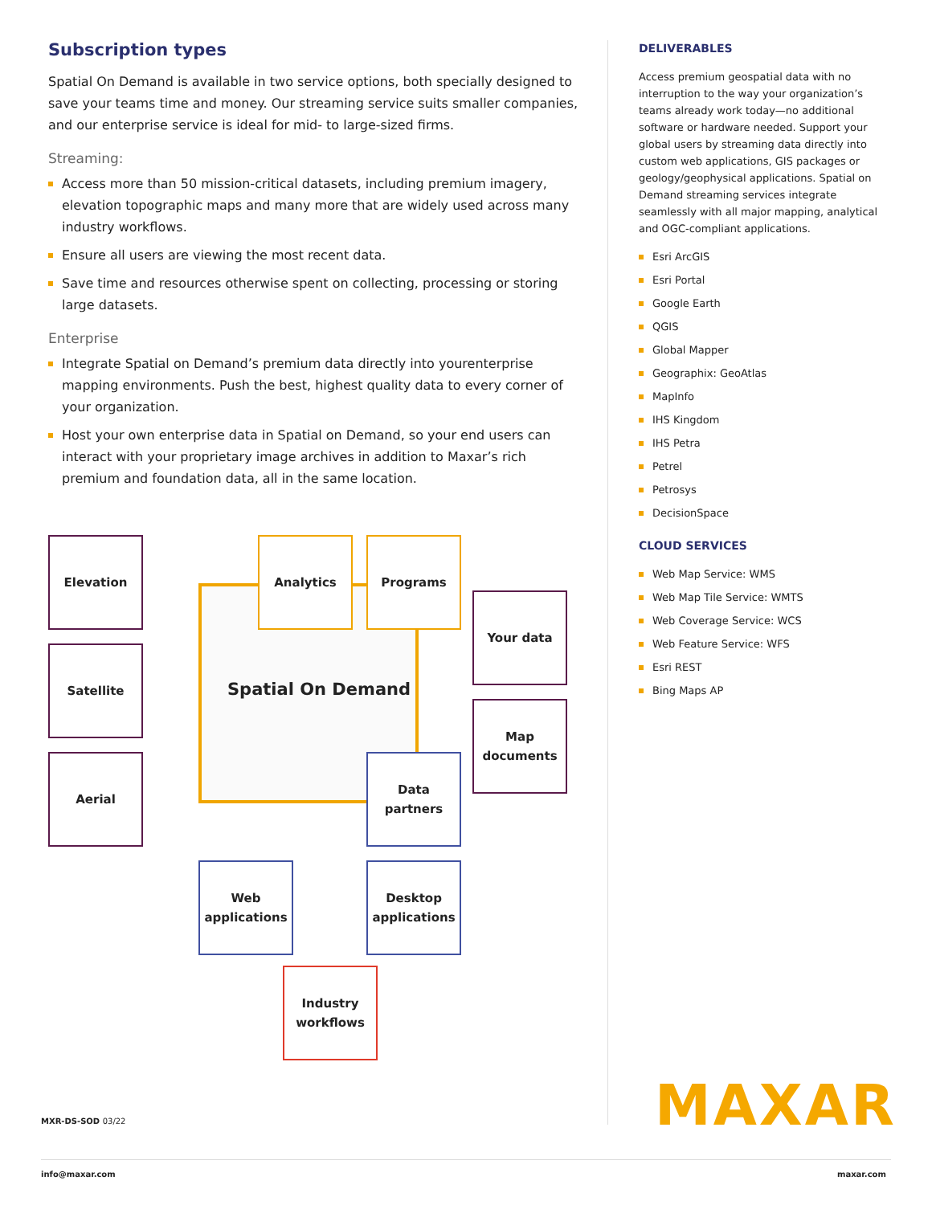Subscription types
Spatial On Demand is available in two service options, both specially designed to save your teams time and money. Our streaming service suits smaller companies, and our enterprise service is ideal for mid- to large-sized firms.
Streaming:
Access more than 50 mission-critical datasets, including premium imagery, elevation topographic maps and many more that are widely used across many industry workflows.
Ensure all users are viewing the most recent data.
Save time and resources otherwise spent on collecting, processing or storing large datasets.
Enterprise
Integrate Spatial on Demand’s premium data directly into yourenterprise mapping environments. Push the best, highest quality data to every corner of your organization.
Host your own enterprise data in Spatial on Demand, so your end users can interact with your proprietary image archives in addition to Maxar’s rich premium and foundation data, all in the same location.
Elevation
Satellite
Aerial
Analytics Programs
Spatial On Demand
Your data
Map
documents
Data
partners
Web
applications
Desktop
applications
Industry
workflows
DELIVERABLES
Access premium geospatial data with no interruption to the way your organization’s teams already work today—no additional software or hardware needed. Support your global users by streaming data directly into custom web applications, GIS packages or geology/geophysical applications. Spatial on Demand streaming services integrate seamlessly with all major mapping, analytical and OGC-compliant applications.
Esri ArcGIS
Esri Portal
Google Earth
QGIS
Global Mapper
Geographix: GeoAtlas
MapInfo
IHS Kingdom
IHS Petra
Petrel
Petrosys
DecisionSpace
CLOUD SERVICES
Web Map Service: WMS
Web Map Tile Service: WMTS
Web Coverage Service: WCS
Web Feature Service: WFS
Esri REST
Bing Maps AP
MAXAR
MXR-DS-SOD 03/22
info@maxar.com maxar.com